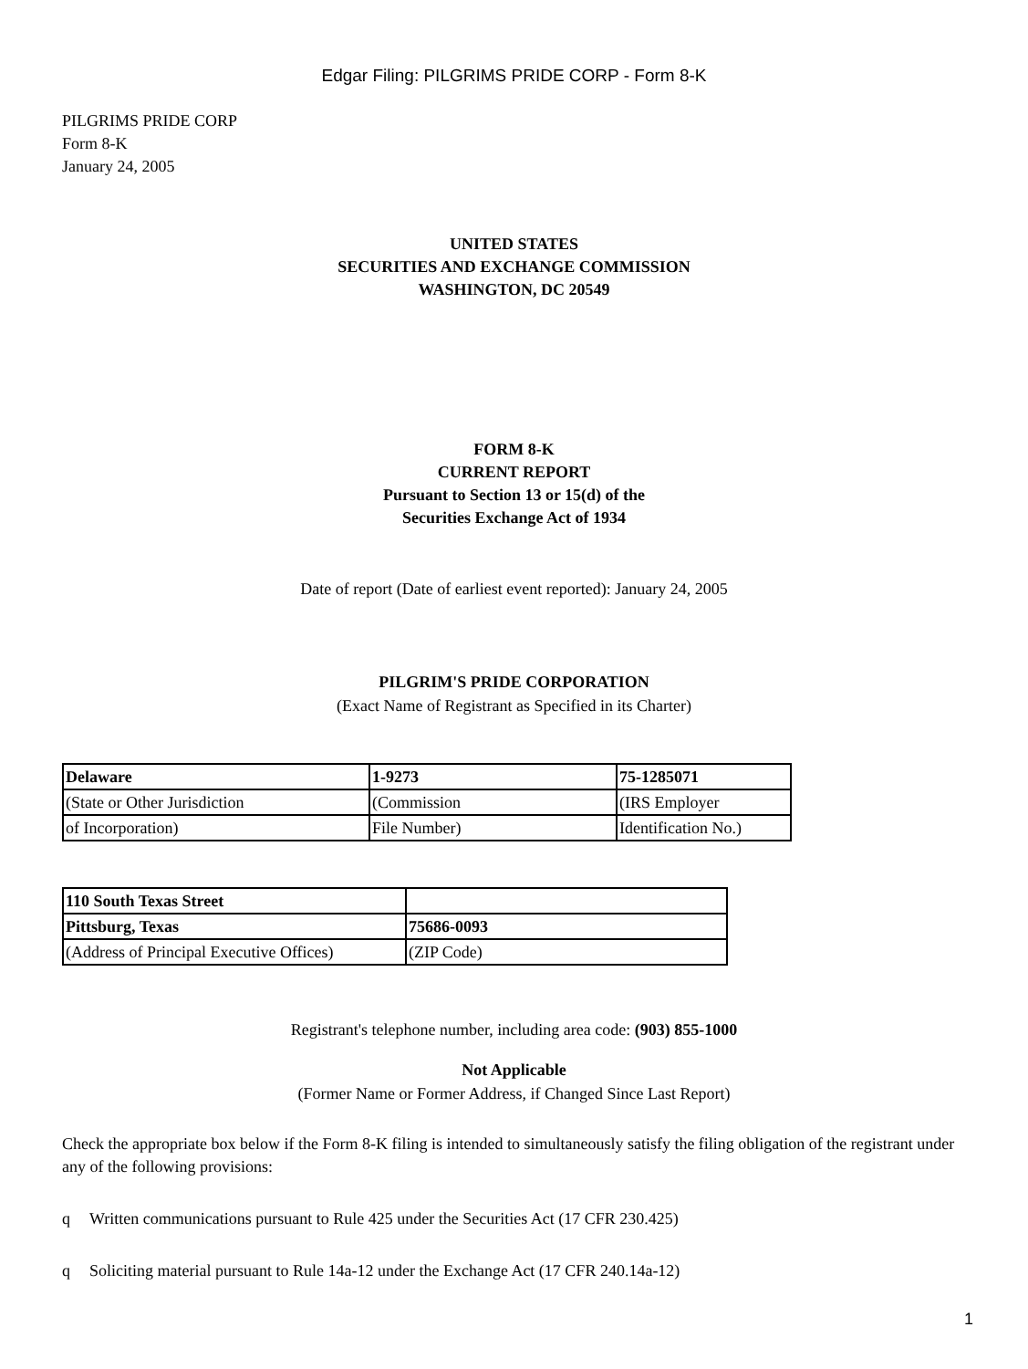Edgar Filing: PILGRIMS PRIDE CORP - Form 8-K
PILGRIMS PRIDE CORP
Form 8-K
January 24, 2005
UNITED STATES
SECURITIES AND EXCHANGE COMMISSION
WASHINGTON, DC 20549
FORM 8-K
CURRENT REPORT
Pursuant to Section 13 or 15(d) of the
Securities Exchange Act of 1934
Date of report (Date of earliest event reported): January 24, 2005
PILGRIM'S PRIDE CORPORATION
(Exact Name of Registrant as Specified in its Charter)
| Delaware | 1-9273 | 75-1285071 |
| (State or Other Jurisdiction | (Commission | (IRS Employer |
| of Incorporation) | File Number) | Identification No.) |
| 110 South Texas Street | |
| Pittsburg, Texas | 75686-0093 |
| (Address of Principal Executive Offices) | (ZIP Code) |
Registrant's telephone number, including area code: (903) 855-1000
Not Applicable
(Former Name or Former Address, if Changed Since Last Report)
Check the appropriate box below if the Form 8-K filing is intended to simultaneously satisfy the filing obligation of the registrant under any of the following provisions:
q Written communications pursuant to Rule 425 under the Securities Act (17 CFR 230.425)
q Soliciting material pursuant to Rule 14a-12 under the Exchange Act (17 CFR 240.14a-12)
1